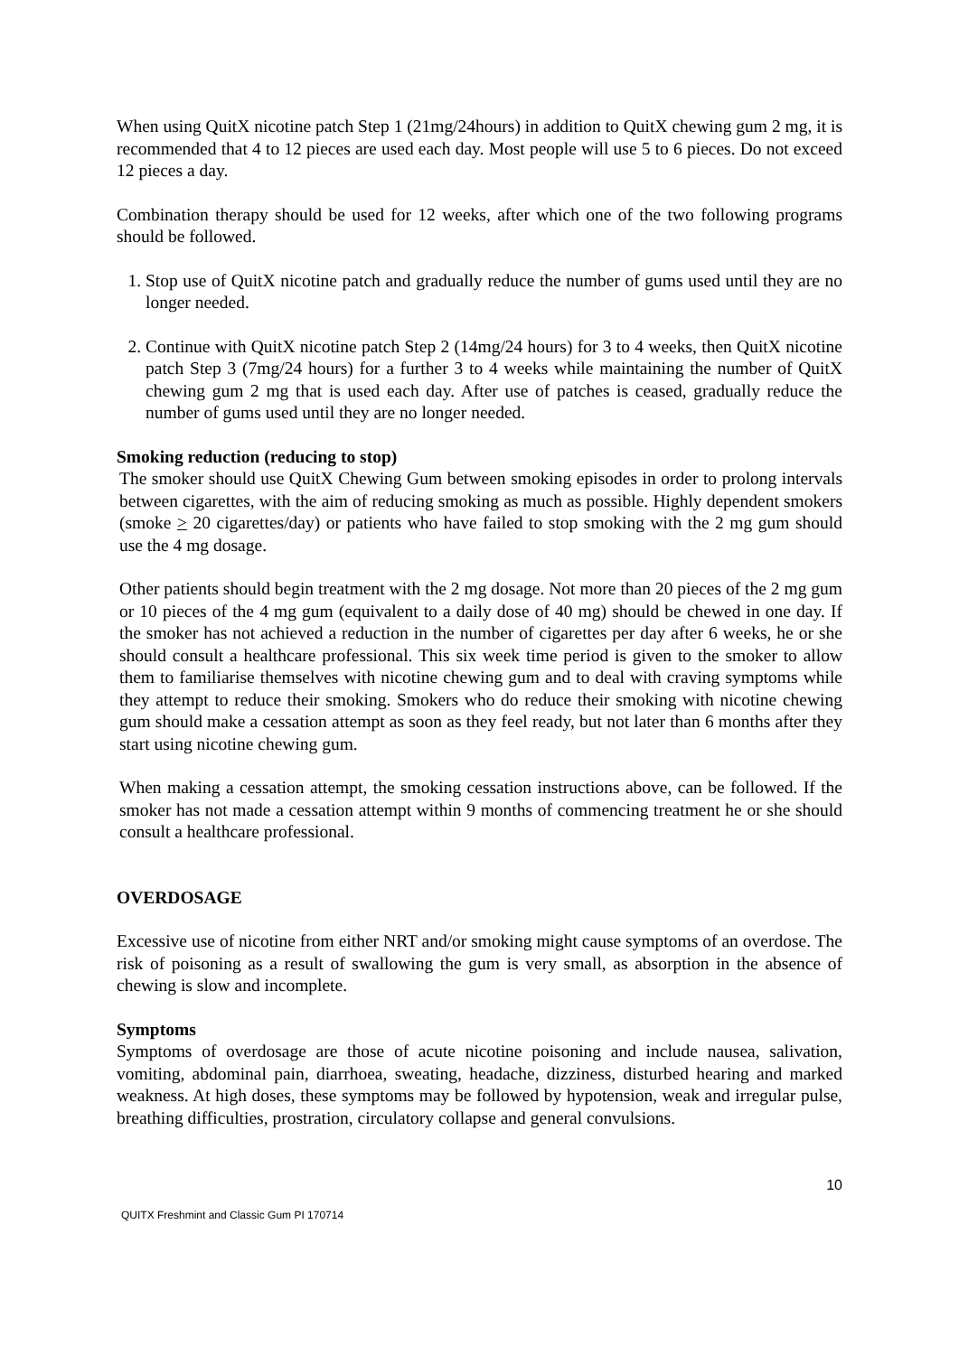When using QuitX nicotine patch Step 1 (21mg/24hours) in addition to QuitX chewing gum 2 mg, it is recommended that 4 to 12 pieces are used each day. Most people will use 5 to 6 pieces. Do not exceed 12 pieces a day.
Combination therapy should be used for 12 weeks, after which one of the two following programs should be followed.
1. Stop use of QuitX nicotine patch and gradually reduce the number of gums used until they are no longer needed.
2. Continue with QuitX nicotine patch Step 2 (14mg/24 hours) for 3 to 4 weeks, then QuitX nicotine patch Step 3 (7mg/24 hours) for a further 3 to 4 weeks while maintaining the number of QuitX chewing gum 2 mg that is used each day. After use of patches is ceased, gradually reduce the number of gums used until they are no longer needed.
Smoking reduction (reducing to stop)
The smoker should use QuitX Chewing Gum between smoking episodes in order to prolong intervals between cigarettes, with the aim of reducing smoking as much as possible. Highly dependent smokers (smoke > 20 cigarettes/day) or patients who have failed to stop smoking with the 2 mg gum should use the 4 mg dosage.
Other patients should begin treatment with the 2 mg dosage. Not more than 20 pieces of the 2 mg gum or 10 pieces of the 4 mg gum (equivalent to a daily dose of 40 mg) should be chewed in one day. If the smoker has not achieved a reduction in the number of cigarettes per day after 6 weeks, he or she should consult a healthcare professional. This six week time period is given to the smoker to allow them to familiarise themselves with nicotine chewing gum and to deal with craving symptoms while they attempt to reduce their smoking. Smokers who do reduce their smoking with nicotine chewing gum should make a cessation attempt as soon as they feel ready, but not later than 6 months after they start using nicotine chewing gum.
When making a cessation attempt, the smoking cessation instructions above, can be followed. If the smoker has not made a cessation attempt within 9 months of commencing treatment he or she should consult a healthcare professional.
OVERDOSAGE
Excessive use of nicotine from either NRT and/or smoking might cause symptoms of an overdose. The risk of poisoning as a result of swallowing the gum is very small, as absorption in the absence of chewing is slow and incomplete.
Symptoms
Symptoms of overdosage are those of acute nicotine poisoning and include nausea, salivation, vomiting, abdominal pain, diarrhoea, sweating, headache, dizziness, disturbed hearing and marked weakness. At high doses, these symptoms may be followed by hypotension, weak and irregular pulse, breathing difficulties, prostration, circulatory collapse and general convulsions.
10
QUITX Freshmint and Classic Gum PI 170714